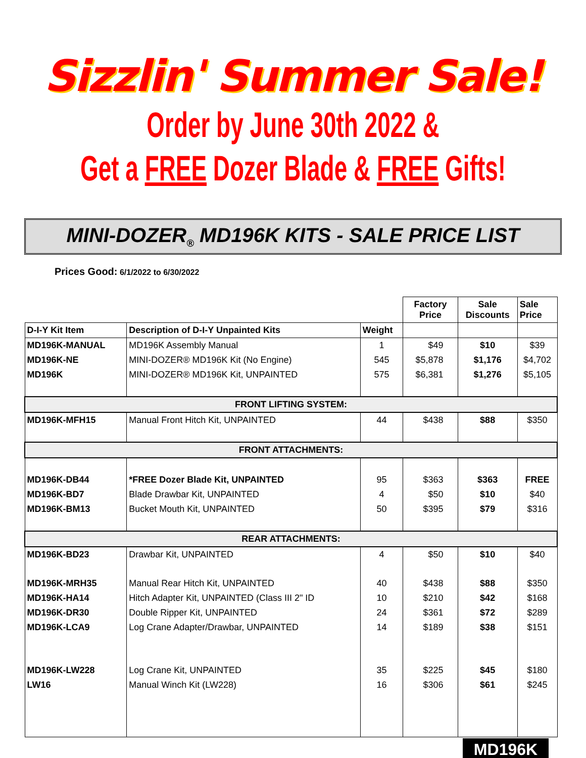Sizzlin' Summer Sale!
Order by June 30th 2022 &
Get a FREE Dozer Blade & FREE Gifts!
MINI-DOZER<sub>®</sub> MD196K KITS - SALE PRICE LIST
Prices Good: 6/1/2022 to 6/30/2022
| | | | Factory Price | Sale Discounts | Sale Price |
| --- | --- | --- | --- | --- | --- |
| D-I-Y Kit Item | Description of D-I-Y Unpainted Kits | Weight | | | |
| MD196K-MANUAL | MD196K Assembly Manual | 1 | $49 | $10 | $39 |
| MD196K-NE | MINI-DOZER® MD196K Kit (No Engine) | 545 | $5,878 | $1,176 | $4,702 |
| MD196K | MINI-DOZER® MD196K Kit, UNPAINTED | 575 | $6,381 | $1,276 | $5,105 |
| FRONT LIFTING SYSTEM: | | | | | |
| MD196K-MFH15 | Manual Front Hitch Kit, UNPAINTED | 44 | $438 | $88 | $350 |
| FRONT ATTACHMENTS: | | | | | |
| MD196K-DB44 | *FREE Dozer Blade Kit, UNPAINTED | 95 | $363 | $363 | FREE |
| MD196K-BD7 | Blade Drawbar Kit, UNPAINTED | 4 | $50 | $10 | $40 |
| MD196K-BM13 | Bucket Mouth Kit, UNPAINTED | 50 | $395 | $79 | $316 |
| REAR ATTACHMENTS: | | | | | |
| MD196K-BD23 | Drawbar Kit, UNPAINTED | 4 | $50 | $10 | $40 |
| MD196K-MRH35 | Manual Rear Hitch Kit, UNPAINTED | 40 | $438 | $88 | $350 |
| MD196K-HA14 | Hitch Adapter Kit, UNPAINTED (Class III 2" ID | 10 | $210 | $42 | $168 |
| MD196K-DR30 | Double Ripper Kit, UNPAINTED | 24 | $361 | $72 | $289 |
| MD196K-LCA9 | Log Crane Adapter/Drawbar, UNPAINTED | 14 | $189 | $38 | $151 |
| MD196K-LW228 | Log Crane Kit, UNPAINTED | 35 | $225 | $45 | $180 |
| LW16 | Manual Winch Kit (LW228) | 16 | $306 | $61 | $245 |
MD196K